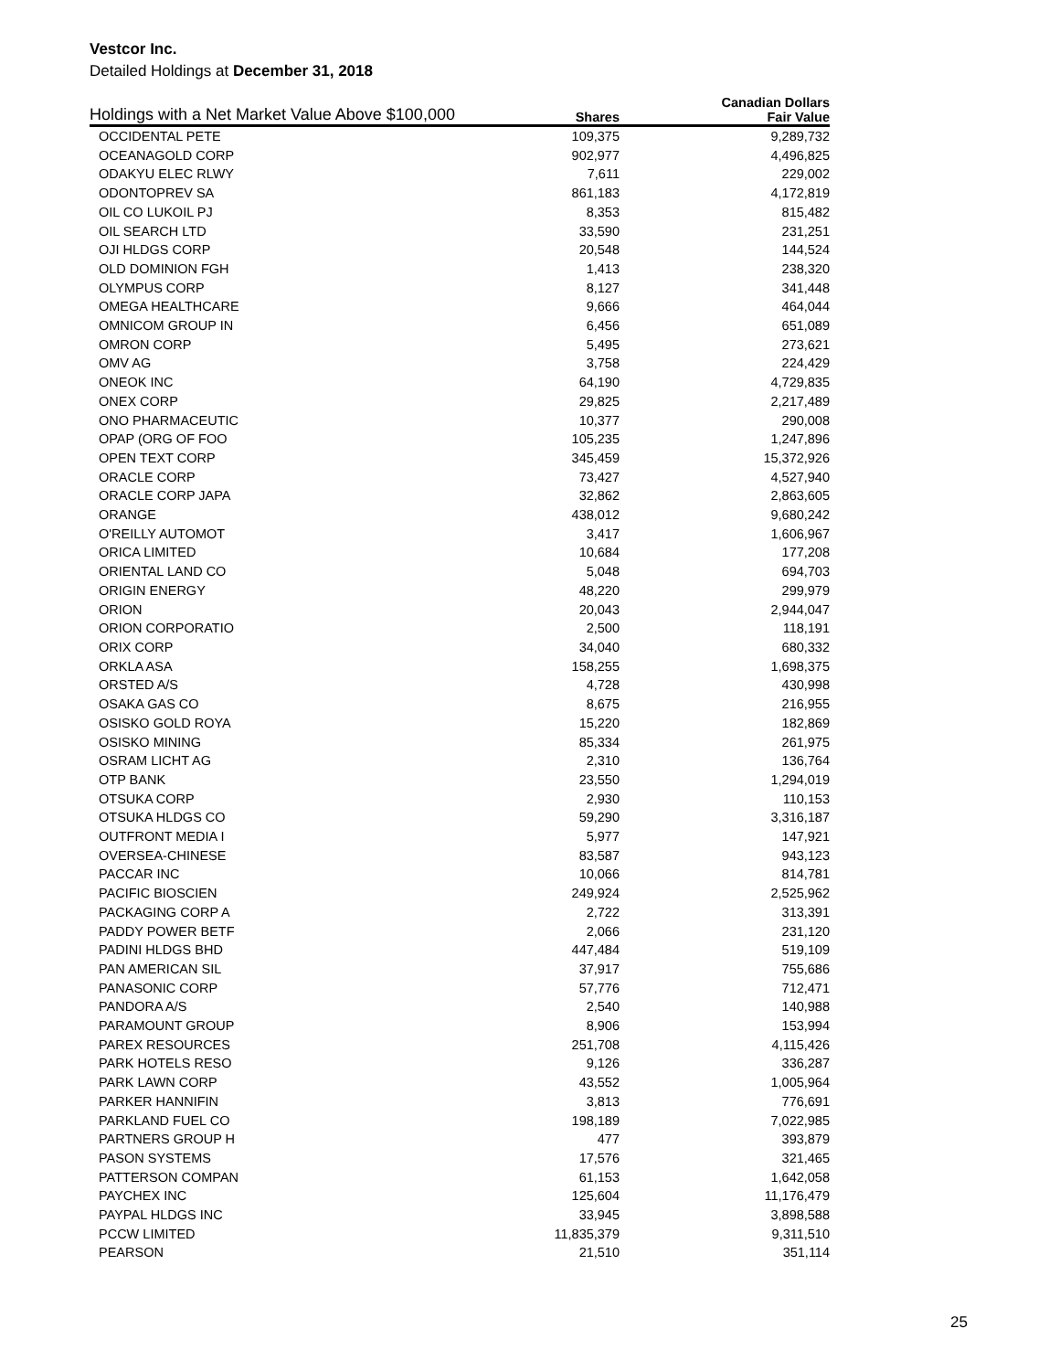Vestcor Inc.
Detailed Holdings at December 31, 2018
| Holdings with a Net Market Value Above $100,000 | | Canadian Dollars |
| --- | --- | --- |
| | Shares | Fair Value |
| OCCIDENTAL PETE | 109,375 | 9,289,732 |
| OCEANAGOLD CORP | 902,977 | 4,496,825 |
| ODAKYU ELEC RLWY | 7,611 | 229,002 |
| ODONTOPREV SA | 861,183 | 4,172,819 |
| OIL CO LUKOIL PJ | 8,353 | 815,482 |
| OIL SEARCH LTD | 33,590 | 231,251 |
| OJI HLDGS CORP | 20,548 | 144,524 |
| OLD DOMINION FGH | 1,413 | 238,320 |
| OLYMPUS CORP | 8,127 | 341,448 |
| OMEGA HEALTHCARE | 9,666 | 464,044 |
| OMNICOM GROUP IN | 6,456 | 651,089 |
| OMRON CORP | 5,495 | 273,621 |
| OMV AG | 3,758 | 224,429 |
| ONEOK INC | 64,190 | 4,729,835 |
| ONEX CORP | 29,825 | 2,217,489 |
| ONO PHARMACEUTIC | 10,377 | 290,008 |
| OPAP (ORG OF FOO | 105,235 | 1,247,896 |
| OPEN TEXT CORP | 345,459 | 15,372,926 |
| ORACLE CORP | 73,427 | 4,527,940 |
| ORACLE CORP JAPA | 32,862 | 2,863,605 |
| ORANGE | 438,012 | 9,680,242 |
| O'REILLY AUTOMOT | 3,417 | 1,606,967 |
| ORICA LIMITED | 10,684 | 177,208 |
| ORIENTAL LAND CO | 5,048 | 694,703 |
| ORIGIN ENERGY | 48,220 | 299,979 |
| ORION | 20,043 | 2,944,047 |
| ORION CORPORATIO | 2,500 | 118,191 |
| ORIX CORP | 34,040 | 680,332 |
| ORKLA ASA | 158,255 | 1,698,375 |
| ORSTED A/S | 4,728 | 430,998 |
| OSAKA GAS CO | 8,675 | 216,955 |
| OSISKO GOLD ROYA | 15,220 | 182,869 |
| OSISKO MINING | 85,334 | 261,975 |
| OSRAM LICHT AG | 2,310 | 136,764 |
| OTP BANK | 23,550 | 1,294,019 |
| OTSUKA CORP | 2,930 | 110,153 |
| OTSUKA HLDGS CO | 59,290 | 3,316,187 |
| OUTFRONT MEDIA I | 5,977 | 147,921 |
| OVERSEA-CHINESE | 83,587 | 943,123 |
| PACCAR INC | 10,066 | 814,781 |
| PACIFIC BIOSCIEN | 249,924 | 2,525,962 |
| PACKAGING CORP A | 2,722 | 313,391 |
| PADDY POWER BETF | 2,066 | 231,120 |
| PADINI HLDGS BHD | 447,484 | 519,109 |
| PAN AMERICAN SIL | 37,917 | 755,686 |
| PANASONIC CORP | 57,776 | 712,471 |
| PANDORA A/S | 2,540 | 140,988 |
| PARAMOUNT GROUP | 8,906 | 153,994 |
| PAREX RESOURCES | 251,708 | 4,115,426 |
| PARK HOTELS RESO | 9,126 | 336,287 |
| PARK LAWN CORP | 43,552 | 1,005,964 |
| PARKER HANNIFIN | 3,813 | 776,691 |
| PARKLAND FUEL CO | 198,189 | 7,022,985 |
| PARTNERS GROUP H | 477 | 393,879 |
| PASON SYSTEMS | 17,576 | 321,465 |
| PATTERSON COMPAN | 61,153 | 1,642,058 |
| PAYCHEX INC | 125,604 | 11,176,479 |
| PAYPAL HLDGS INC | 33,945 | 3,898,588 |
| PCCW LIMITED | 11,835,379 | 9,311,510 |
| PEARSON | 21,510 | 351,114 |
25